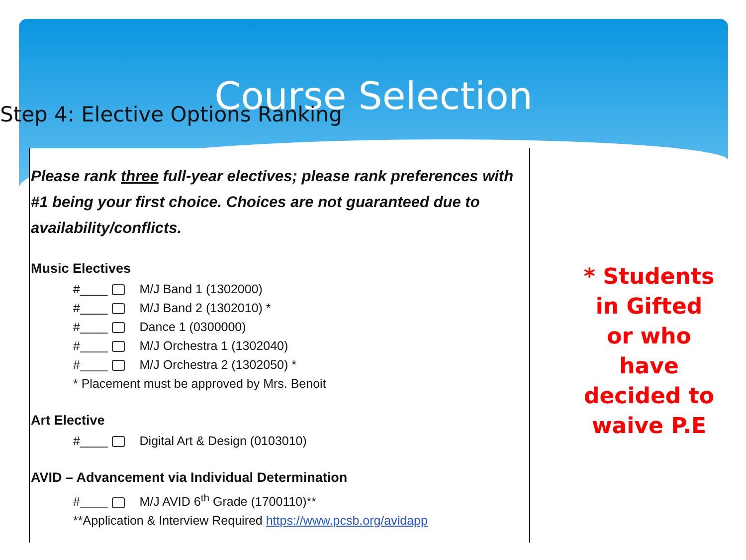Course Selection
Step 4: Elective Options Ranking
Please rank three full-year electives; please rank preferences with #1 being your first choice. Choices are not guaranteed due to availability/conflicts.
Music Electives
#____ M/J Band 1 (1302000)
#____ M/J Band 2 (1302010) *
#____ Dance 1 (0300000)
#____ M/J Orchestra 1 (1302040)
#____ M/J Orchestra 2 (1302050) *
* Placement must be approved by Mrs. Benoit
Art Elective
#____ Digital Art & Design (0103010)
AVID – Advancement via Individual Determination
#____ M/J AVID 6<sup>th</sup> Grade (1700110)**
**Application & Interview Required https://www.pcsb.org/avidapp
* Students in Gifted or who have decided to waive P.E